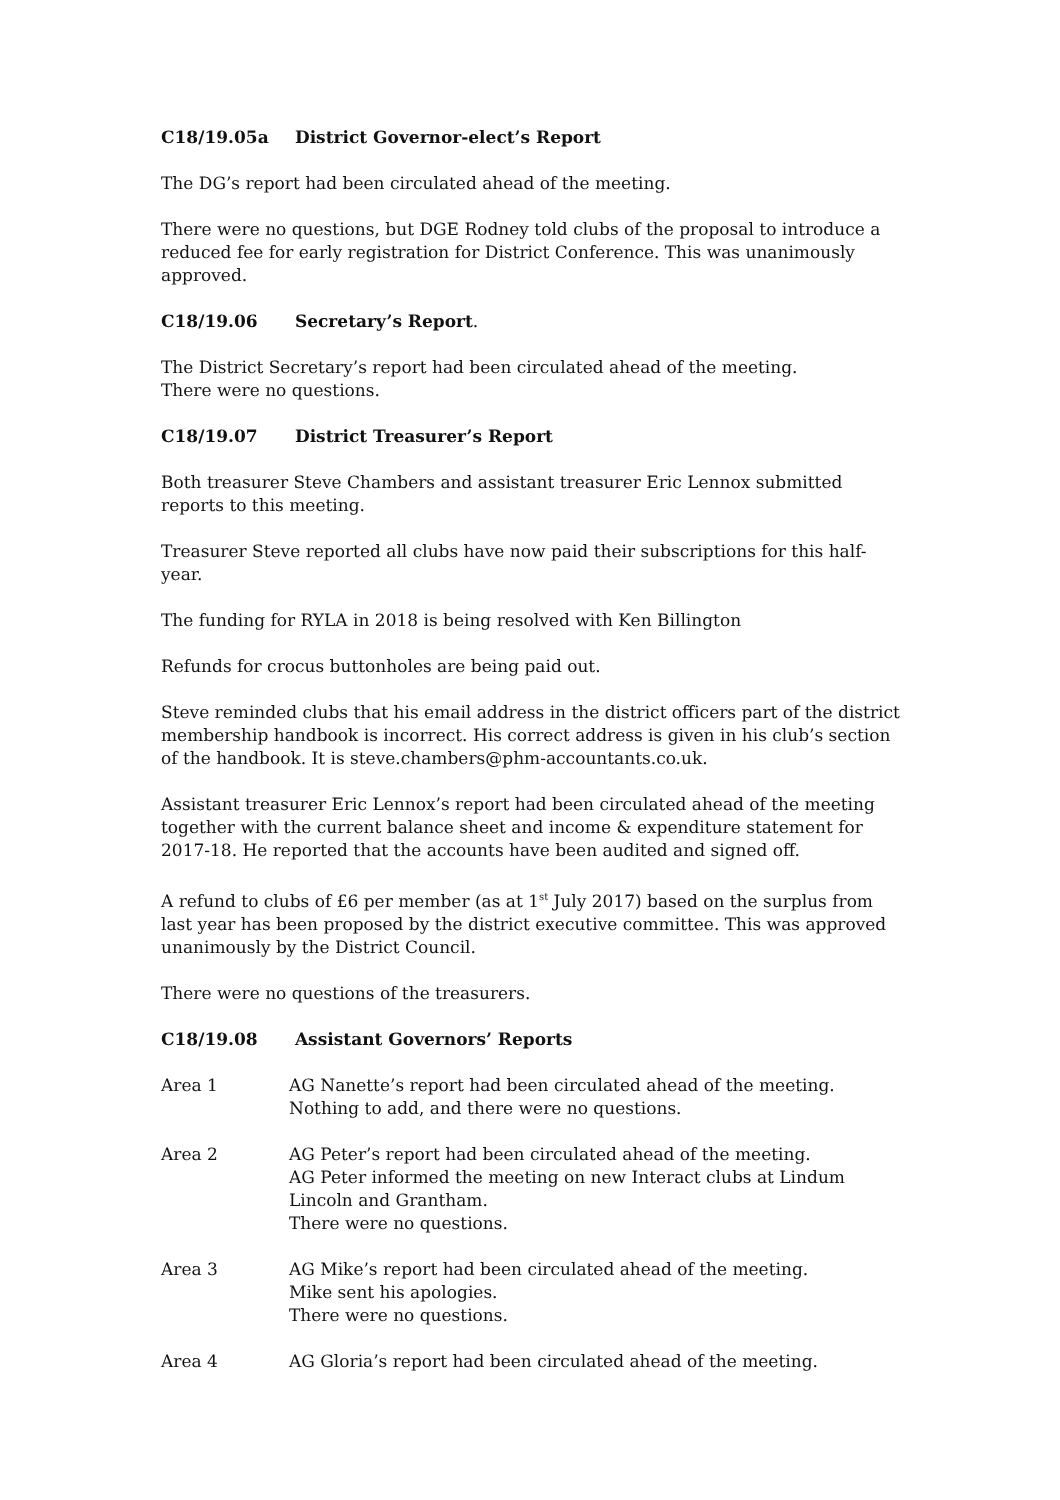C18/19.05a District Governor-elect’s Report
The DG’s report had been circulated ahead of the meeting.
There were no questions, but DGE Rodney told clubs of the proposal to introduce a reduced fee for early registration for District Conference. This was unanimously approved.
C18/19.06 Secretary’s Report.
The District Secretary’s report had been circulated ahead of the meeting.
There were no questions.
C18/19.07 District Treasurer’s Report
Both treasurer Steve Chambers and assistant treasurer Eric Lennox submitted reports to this meeting.
Treasurer Steve reported all clubs have now paid their subscriptions for this half-year.
The funding for RYLA in 2018 is being resolved with Ken Billington
Refunds for crocus buttonholes are being paid out.
Steve reminded clubs that his email address in the district officers part of the district membership handbook is incorrect. His correct address is given in his club’s section of the handbook. It is steve.chambers@phm-accountants.co.uk.
Assistant treasurer Eric Lennox’s report had been circulated ahead of the meeting together with the current balance sheet and income & expenditure statement for 2017-18. He reported that the accounts have been audited and signed off.
A refund to clubs of £6 per member (as at 1<sup>st</sup> July 2017) based on the surplus from last year has been proposed by the district executive committee. This was approved unanimously by the District Council.
There were no questions of the treasurers.
C18/19.08 Assistant Governors’ Reports
Area 1 AG Nanette’s report had been circulated ahead of the meeting.
Nothing to add, and there were no questions.
Area 2 AG Peter’s report had been circulated ahead of the meeting.
AG Peter informed the meeting on new Interact clubs at Lindum Lincoln and Grantham.
There were no questions.
Area 3 AG Mike’s report had been circulated ahead of the meeting.
Mike sent his apologies.
There were no questions.
Area 4 AG Gloria’s report had been circulated ahead of the meeting.